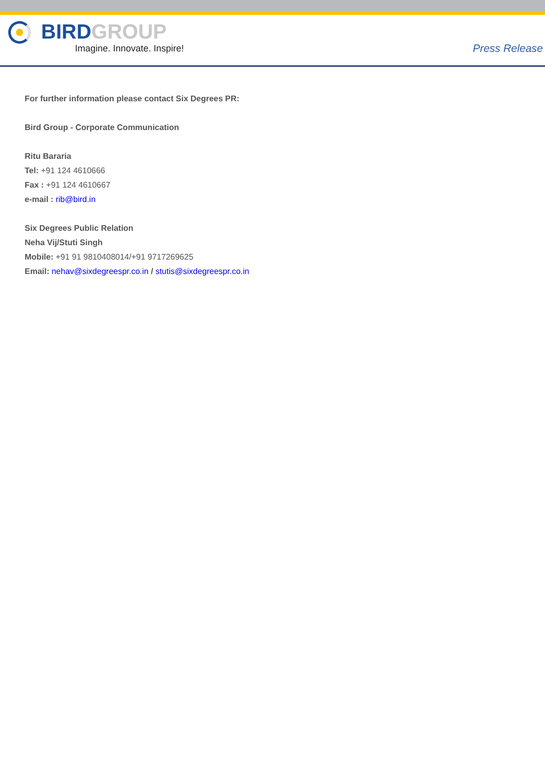BIRD GROUP
Imagine. Innovate. Inspire!
Press Release
For further information please contact Six Degrees PR:
Bird Group - Corporate Communication
Ritu Bararia
Tel: +91 124 4610666
Fax : +91 124 4610667
e-mail : rib@bird.in
Six Degrees Public Relation
Neha Vij/Stuti Singh
Mobile: +91 91 9810408014/+91 9717269625
Email: nehav@sixdegreespr.co.in / stutis@sixdegreespr.co.in